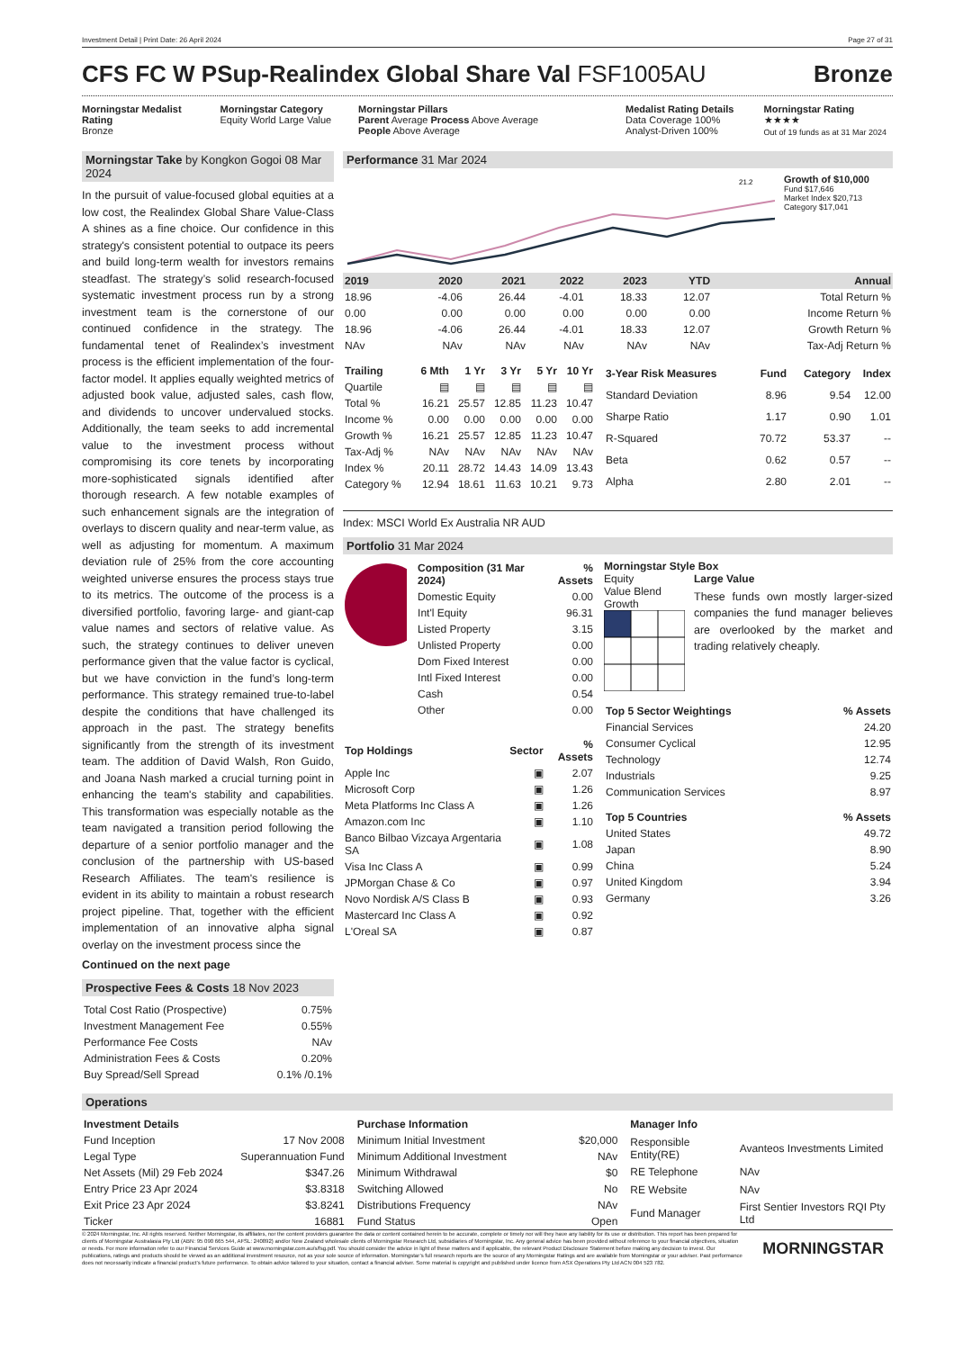Investment Detail | Print Date: 26 April 2024 Page 27 of 31
CFS FC W PSup-Realindex Global Share Val FSF1005AU
Bronze
Morningstar Medalist Rating
Bronze
Morningstar Category
Equity World Large Value
Morningstar Pillars
Parent Average Process Above Average
People Above Average
Medalist Rating Details
Data Coverage 100%
Analyst-Driven 100%
Morningstar Rating
★★★★
Out of 19 funds as at 31 Mar 2024
Morningstar Take by Kongkon Gogoi 08 Mar 2024
In the pursuit of value-focused global equities at a low cost, the Realindex Global Share Value-Class A shines as a fine choice. Our confidence in this strategy's consistent potential to outpace its peers and build long-term wealth for investors remains steadfast. The strategy’s solid research-focused systematic investment process run by a strong investment team is the cornerstone of our continued confidence in the strategy. The fundamental tenet of Realindex’s investment process is the efficient implementation of the four-factor model. It applies equally weighted metrics of adjusted book value, adjusted sales, cash flow, and dividends to uncover undervalued stocks. Additionally, the team seeks to add incremental value to the investment process without compromising its core tenets by incorporating more-sophisticated signals identified after thorough research. A few notable examples of such enhancement signals are the integration of overlays to discern quality and near-term value, as well as adjusting for momentum. A maximum deviation rule of 25% from the core accounting weighted universe ensures the process stays true to its metrics. The outcome of the process is a diversified portfolio, favoring large- and giant-cap value names and sectors of relative value. As such, the strategy continues to deliver uneven performance given that the value factor is cyclical, but we have conviction in the fund’s long-term performance. This strategy remained true-to-label despite the conditions that have challenged its approach in the past. The strategy benefits significantly from the strength of its investment team. The addition of David Walsh, Ron Guido, and Joana Nash marked a crucial turning point in enhancing the team's stability and capabilities. This transformation was especially notable as the team navigated a transition period following the departure of a senior portfolio manager and the conclusion of the partnership with US-based Research Affiliates. The team's resilience is evident in its ability to maintain a robust research project pipeline. That, together with the efficient implementation of an innovative alpha signal overlay on the investment process since the
Continued on the next page
Prospective Fees & Costs 18 Nov 2023
| Total Cost Ratio (Prospective) | 0.75% |
| Investment Management Fee | 0.55% |
| Performance Fee Costs | NAv |
| Administration Fees & Costs | 0.20% |
| Buy Spread/Sell Spread | 0.1% /0.1% |
Performance 31 Mar 2024
21.2
Growth of $10,000
Fund $17,646
Market Index $20,713
Category $17,041
| 2019 | 2020 | 2021 | 2022 | 2023 | YTD | Annual |
| --- | --- | --- | --- | --- | --- | --- |
| 18.96 | -4.06 | 26.44 | -4.01 | 18.33 | 12.07 | Total Return % |
| 0.00 | 0.00 | 0.00 | 0.00 | 0.00 | 0.00 | Income Return % |
| 18.96 | -4.06 | 26.44 | -4.01 | 18.33 | 12.07 | Growth Return % |
| NAv | NAv | NAv | NAv | NAv | NAv | Tax-Adj Return % |
| Trailing | 6 Mth | 1 Yr | 3 Yr | 5 Yr | 10 Yr |
| --- | --- | --- | --- | --- | --- |
| Quartile | ▤ | ▤ | ▤ | ▤ | ▤ |
| Total % | 16.21 | 25.57 | 12.85 | 11.23 | 10.47 |
| Income % | 0.00 | 0.00 | 0.00 | 0.00 | 0.00 |
| Growth % | 16.21 | 25.57 | 12.85 | 11.23 | 10.47 |
| Tax-Adj % | NAv | NAv | NAv | NAv | NAv |
| Index % | 20.11 | 28.72 | 14.43 | 14.09 | 13.43 |
| Category % | 12.94 | 18.61 | 11.63 | 10.21 | 9.73 |
| 3-Year Risk Measures | Fund | Category | Index |
| --- | --- | --- | --- |
| Standard Deviation | 8.96 | 9.54 | 12.00 |
| Sharpe Ratio | 1.17 | 0.90 | 1.01 |
| R-Squared | 70.72 | 53.37 | -- |
| Beta | 0.62 | 0.57 | -- |
| Alpha | 2.80 | 2.01 | -- |
Index: MSCI World Ex Australia NR AUD
Portfolio 31 Mar 2024
| Composition (31 Mar 2024) | % Assets |
| --- | --- |
| Domestic Equity | 0.00 |
| Int'l Equity | 96.31 |
| Listed Property | 3.15 |
| Unlisted Property | 0.00 |
| Dom Fixed Interest | 0.00 |
| Intl Fixed Interest | 0.00 |
| Cash | 0.54 |
| Other | 0.00 |
| Top Holdings | Sector | % Assets |
| --- | --- | --- |
| Apple Inc | ▣ | 2.07 |
| Microsoft Corp | ▣ | 1.26 |
| Meta Platforms Inc Class A | ▣ | 1.26 |
| Amazon.com Inc | ▣ | 1.10 |
| Banco Bilbao Vizcaya Argentaria SA | ▣ | 1.08 |
| Visa Inc Class A | ▣ | 0.99 |
| JPMorgan Chase & Co | ▣ | 0.97 |
| Novo Nordisk A/S Class B | ▣ | 0.93 |
| Mastercard Inc Class A | ▣ | 0.92 |
| L'Oreal SA | ▣ | 0.87 |
Morningstar Style Box
Equity
Value Blend Growth
Large Value
These funds own mostly larger-sized companies the fund manager believes are overlooked by the market and trading relatively cheaply.
| Top 5 Sector Weightings | % Assets |
| --- | --- |
| Financial Services | 24.20 |
| Consumer Cyclical | 12.95 |
| Technology | 12.74 |
| Industrials | 9.25 |
| Communication Services | 8.97 |
| Top 5 Countries | % Assets |
| --- | --- |
| United States | 49.72 |
| Japan | 8.90 |
| China | 5.24 |
| United Kingdom | 3.94 |
| Germany | 3.26 |
Operations
| Investment Details | |
| --- | --- |
| Fund Inception | 17 Nov 2008 |
| Legal Type | Superannuation Fund |
| Net Assets (Mil) 29 Feb 2024 | $347.26 |
| Entry Price 23 Apr 2024 | $3.8318 |
| Exit Price 23 Apr 2024 | $3.8241 |
| Ticker | 16881 |
| Purchase Information | |
| --- | --- |
| Minimum Initial Investment | $20,000 |
| Minimum Additional Investment | NAv |
| Minimum Withdrawal | $0 |
| Switching Allowed | No |
| Distributions Frequency | NAv |
| Fund Status | Open |
| Manager Info | |
| --- | --- |
| Responsible Entity(RE) | Avanteos Investments Limited |
| RE Telephone | NAv |
| RE Website | NAv |
| Fund Manager | First Sentier Investors RQI Pty Ltd |
© 2024 Morningstar, Inc. All rights reserved. Neither Morningstar, its affiliates, nor the content providers guarantee the data or content contained herein to be accurate, complete or timely nor will they have any liability for its use or distribution. This report has been prepared for clients of Morningstar Australasia Pty Ltd (ABN: 95 090 665 544, AFSL: 240892) and/or New Zealand wholesale clients of Morningstar Research Ltd, subsidiaries of Morningstar, Inc. Any general advice has been provided without reference to your financial objectives, situation or needs. For more information refer to our Financial Services Guide at www.morningstar.com.au/s/fsg.pdf. You should consider the advice in light of these matters and if applicable, the relevant Product Disclosure Statement before making any decision to invest. Our publications, ratings and products should be viewed as an additional investment resource, not as your sole source of information. Morningstar’s full research reports are the source of any Morningstar Ratings and are available from Morningstar or your adviser. Past performance does not necessarily indicate a financial product’s future performance. To obtain advice tailored to your situation, contact a financial adviser. Some material is copyright and published under licence from ASX Operations Pty Ltd ACN 004 523 782.
MORNINGSTAR